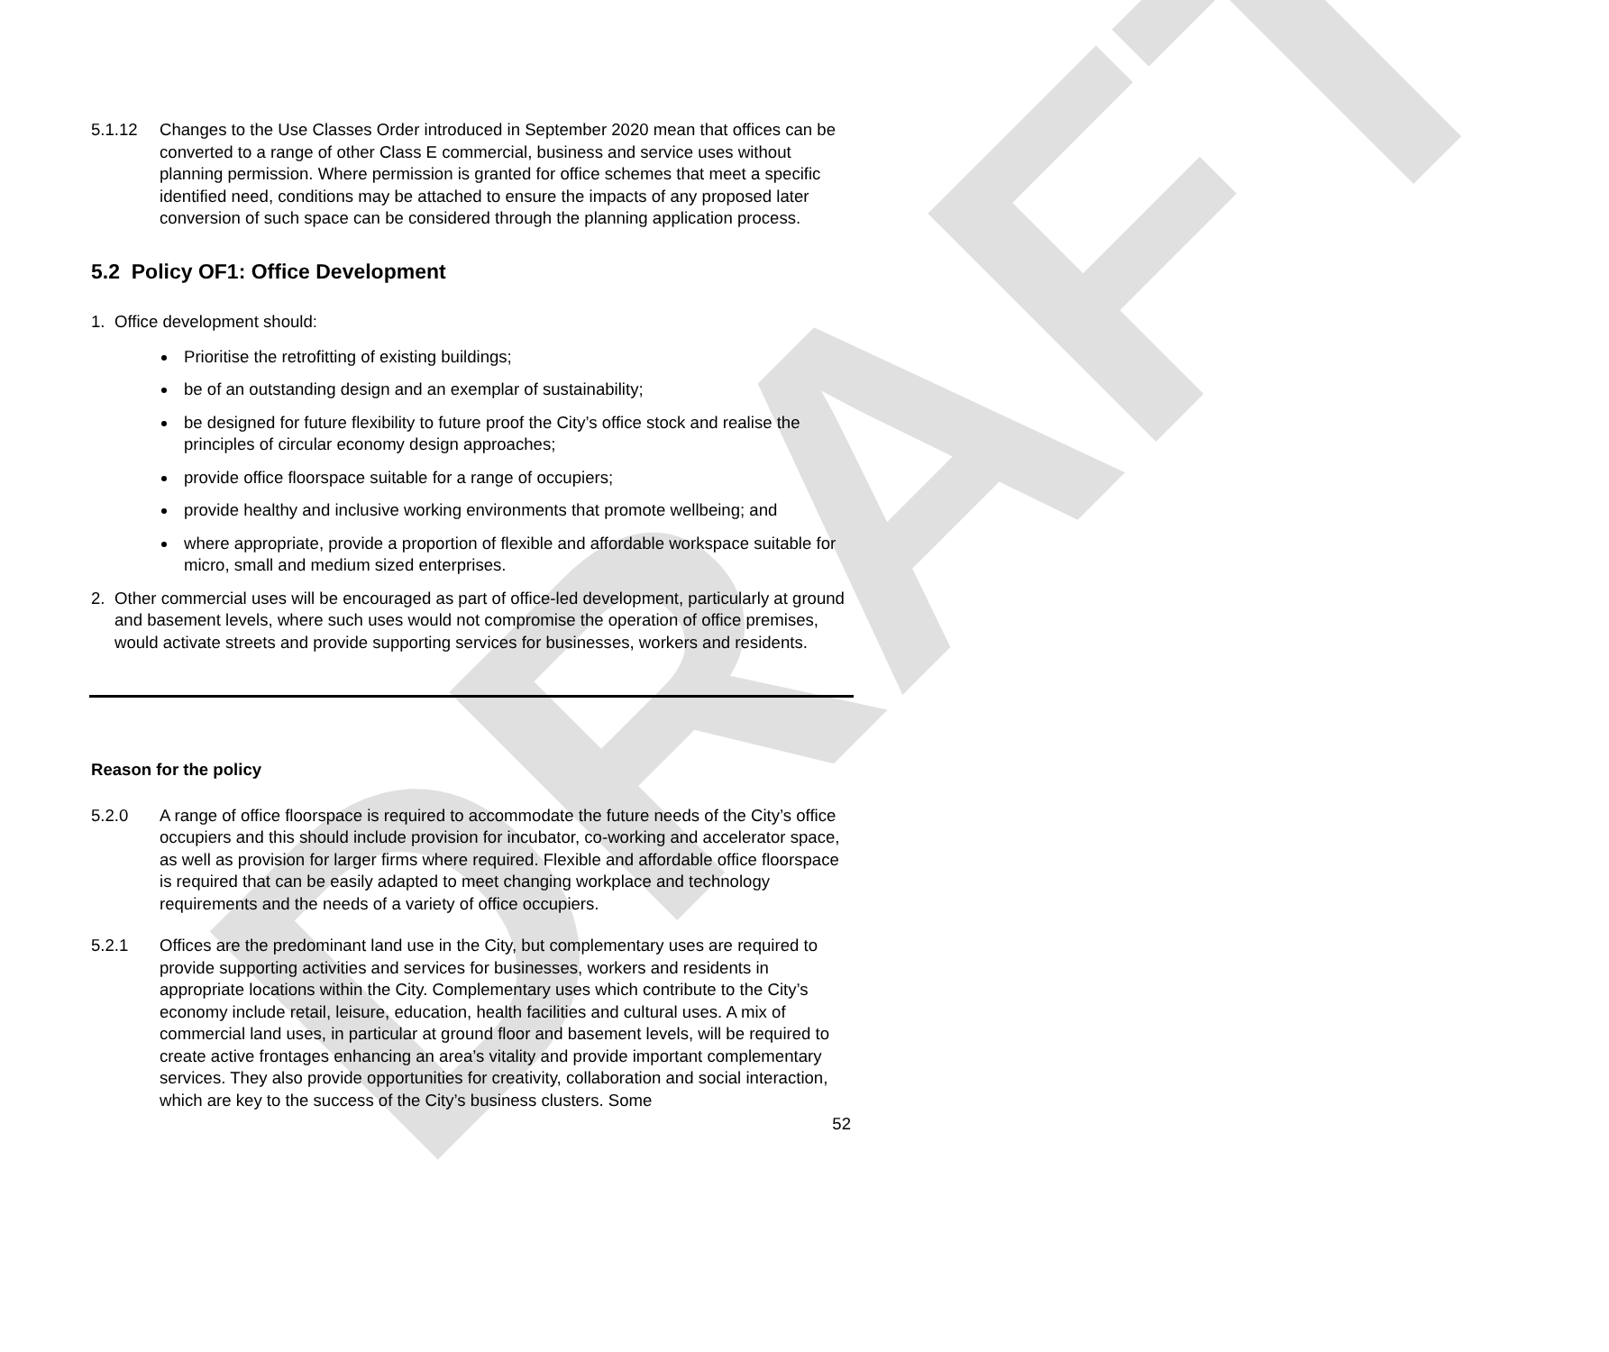DRAFT
5.1.12 Changes to the Use Classes Order introduced in September 2020 mean that offices can be converted to a range of other Class E commercial, business and service uses without planning permission. Where permission is granted for office schemes that meet a specific identified need, conditions may be attached to ensure the impacts of any proposed later conversion of such space can be considered through the planning application process.
5.2 Policy OF1: Office Development
1. Office development should:
Prioritise the retrofitting of existing buildings;
be of an outstanding design and an exemplar of sustainability;
be designed for future flexibility to future proof the City’s office stock and realise the principles of circular economy design approaches;
provide office floorspace suitable for a range of occupiers;
provide healthy and inclusive working environments that promote wellbeing; and
where appropriate, provide a proportion of flexible and affordable workspace suitable for micro, small and medium sized enterprises.
2. Other commercial uses will be encouraged as part of office-led development, particularly at ground and basement levels, where such uses would not compromise the operation of office premises, would activate streets and provide supporting services for businesses, workers and residents.
Reason for the policy
5.2.0 A range of office floorspace is required to accommodate the future needs of the City’s office occupiers and this should include provision for incubator, co-working and accelerator space, as well as provision for larger firms where required. Flexible and affordable office floorspace is required that can be easily adapted to meet changing workplace and technology requirements and the needs of a variety of office occupiers.
5.2.1 Offices are the predominant land use in the City, but complementary uses are required to provide supporting activities and services for businesses, workers and residents in appropriate locations within the City. Complementary uses which contribute to the City’s economy include retail, leisure, education, health facilities and cultural uses. A mix of commercial land uses, in particular at ground floor and basement levels, will be required to create active frontages enhancing an area’s vitality and provide important complementary services. They also provide opportunities for creativity, collaboration and social interaction, which are key to the success of the City’s business clusters. Some
52